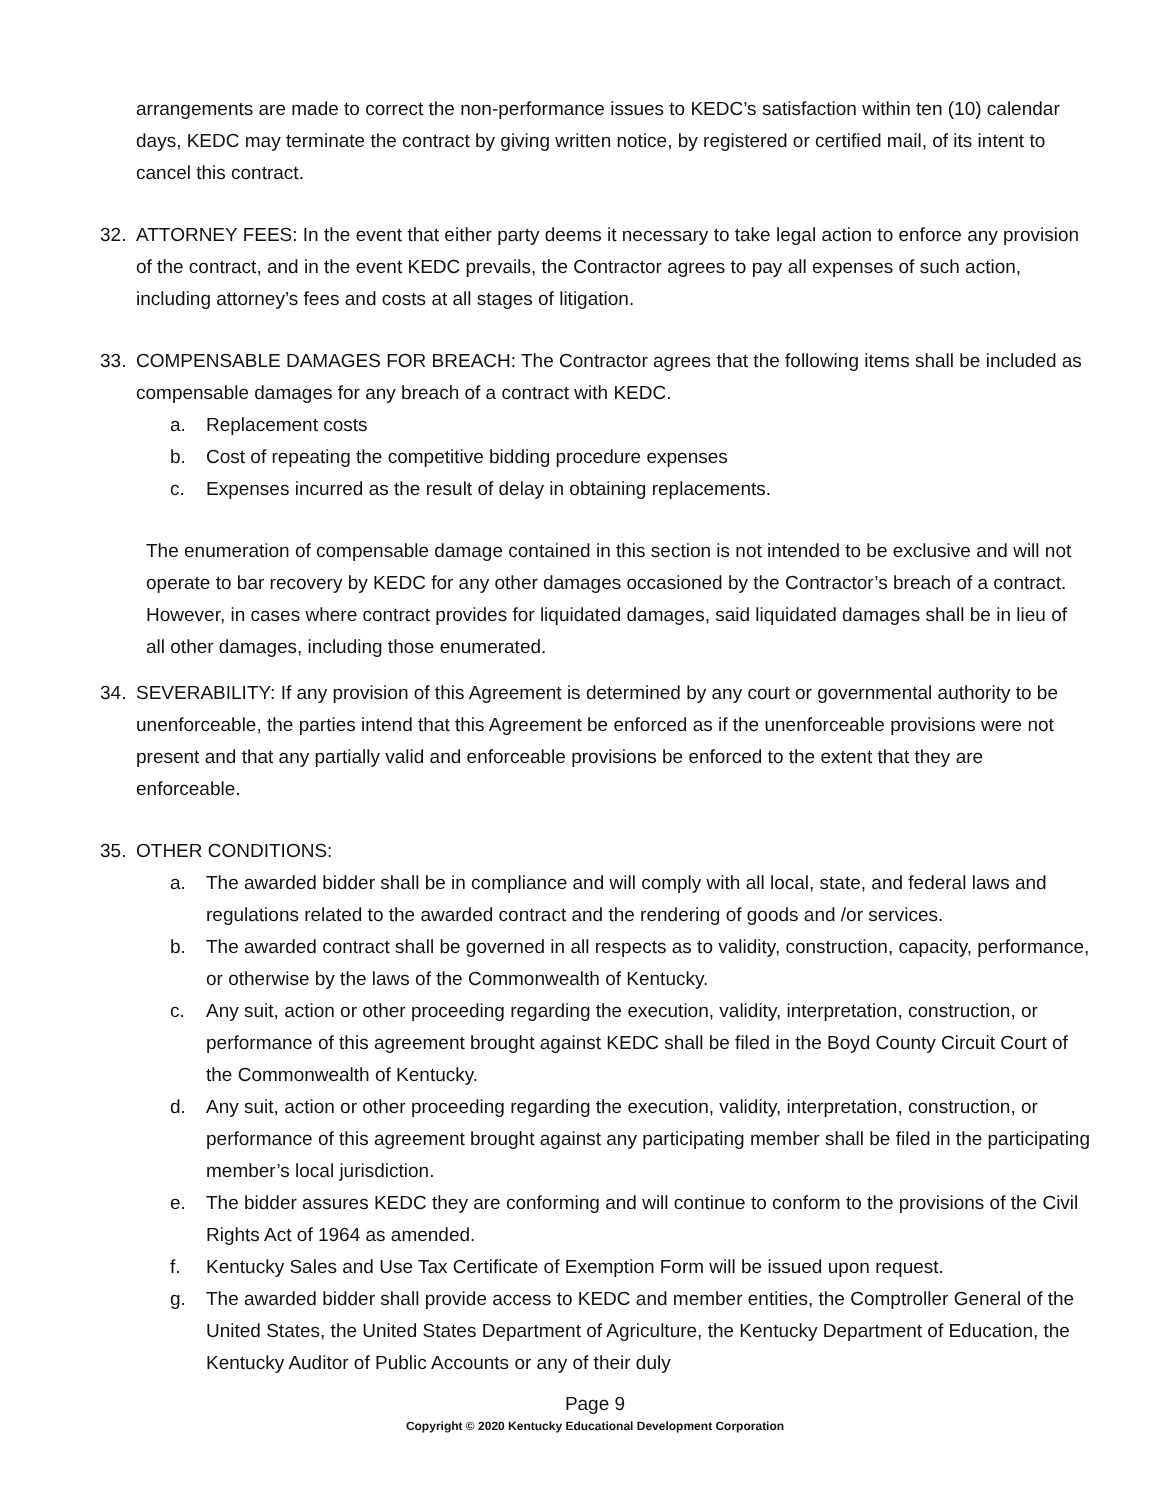arrangements are made to correct the non-performance issues to KEDC’s satisfaction within ten (10) calendar days, KEDC may terminate the contract by giving written notice, by registered or certified mail, of its intent to cancel this contract.
32. ATTORNEY FEES: In the event that either party deems it necessary to take legal action to enforce any provision of the contract, and in the event KEDC prevails, the Contractor agrees to pay all expenses of such action, including attorney’s fees and costs at all stages of litigation.
33. COMPENSABLE DAMAGES FOR BREACH: The Contractor agrees that the following items shall be included as compensable damages for any breach of a contract with KEDC.
a. Replacement costs
b. Cost of repeating the competitive bidding procedure expenses
c. Expenses incurred as the result of delay in obtaining replacements.
The enumeration of compensable damage contained in this section is not intended to be exclusive and will not operate to bar recovery by KEDC for any other damages occasioned by the Contractor’s breach of a contract. However, in cases where contract provides for liquidated damages, said liquidated damages shall be in lieu of all other damages, including those enumerated.
34. SEVERABILITY: If any provision of this Agreement is determined by any court or governmental authority to be unenforceable, the parties intend that this Agreement be enforced as if the unenforceable provisions were not present and that any partially valid and enforceable provisions be enforced to the extent that they are enforceable.
35. OTHER CONDITIONS:
a. The awarded bidder shall be in compliance and will comply with all local, state, and federal laws and regulations related to the awarded contract and the rendering of goods and /or services.
b. The awarded contract shall be governed in all respects as to validity, construction, capacity, performance, or otherwise by the laws of the Commonwealth of Kentucky.
c. Any suit, action or other proceeding regarding the execution, validity, interpretation, construction, or performance of this agreement brought against KEDC shall be filed in the Boyd County Circuit Court of the Commonwealth of Kentucky.
d. Any suit, action or other proceeding regarding the execution, validity, interpretation, construction, or performance of this agreement brought against any participating member shall be filed in the participating member’s local jurisdiction.
e. The bidder assures KEDC they are conforming and will continue to conform to the provisions of the Civil Rights Act of 1964 as amended.
f. Kentucky Sales and Use Tax Certificate of Exemption Form will be issued upon request.
g. The awarded bidder shall provide access to KEDC and member entities, the Comptroller General of the United States, the United States Department of Agriculture, the Kentucky Department of Education, the Kentucky Auditor of Public Accounts or any of their duly
Page 9
Copyright © 2020 Kentucky Educational Development Corporation